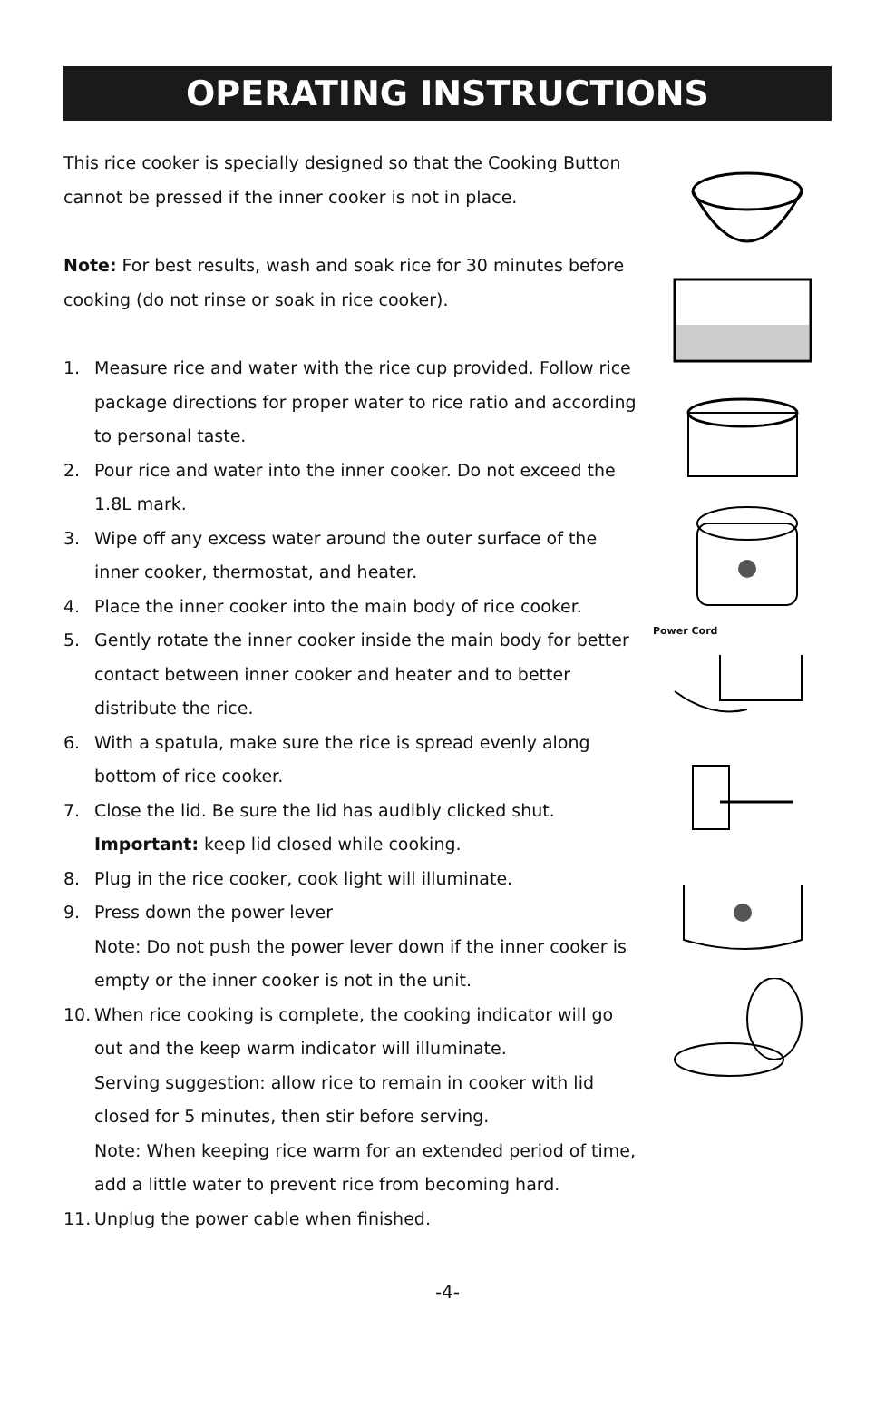OPERATING INSTRUCTIONS
This rice cooker is specially designed so that the Cooking Button cannot be pressed if the inner cooker is not in place.
Note: For best results, wash and soak rice for 30 minutes before cooking (do not rinse or soak in rice cooker).
1. Measure rice and water with the rice cup provided. Follow rice package directions for proper water to rice ratio and according to personal taste.
2. Pour rice and water into the inner cooker. Do not exceed the 1.8L mark.
3. Wipe off any excess water around the outer surface of the inner cooker, thermostat, and heater.
4. Place the inner cooker into the main body of rice cooker.
5. Gently rotate the inner cooker inside the main body for better contact between inner cooker and heater and to better distribute the rice.
6. With a spatula, make sure the rice is spread evenly along bottom of rice cooker.
7. Close the lid. Be sure the lid has audibly clicked shut.
Important: keep lid closed while cooking.
8. Plug in the rice cooker, cook light will illuminate.
9. Press down the power lever
Note: Do not push the power lever down if the inner cooker is empty or the inner cooker is not in the unit.
10. When rice cooking is complete, the cooking indicator will go out and the keep warm indicator will illuminate.
Serving suggestion: allow rice to remain in cooker with lid closed for 5 minutes, then stir before serving.
Note: When keeping rice warm for an extended period of time, add a little water to prevent rice from becoming hard.
11. Unplug the power cable when finished.
Power Cord
-4-